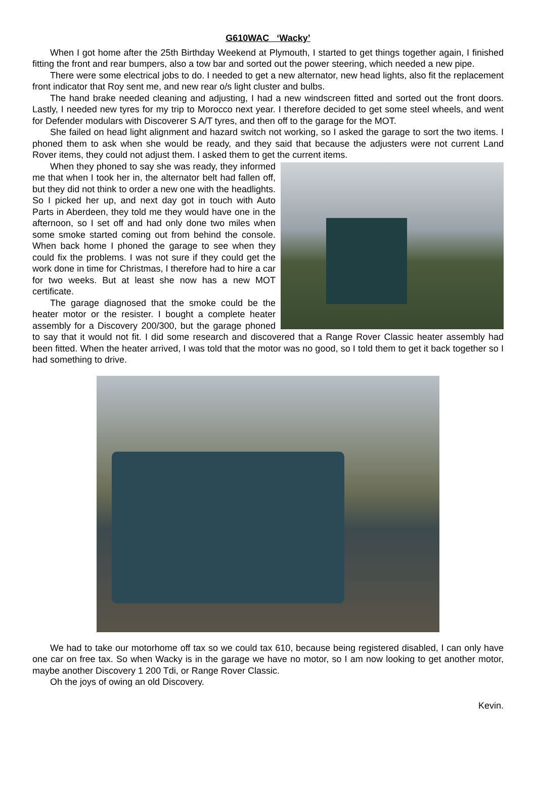G610WAC ‘Wacky’
When I got home after the 25th Birthday Weekend at Plymouth, I started to get things together again, I finished fitting the front and rear bumpers, also a tow bar and sorted out the power steering, which needed a new pipe.
There were some electrical jobs to do. I needed to get a new alternator, new head lights, also fit the replacement front indicator that Roy sent me, and new rear o/s light cluster and bulbs.
The hand brake needed cleaning and adjusting, I had a new windscreen fitted and sorted out the front doors. Lastly, I needed new tyres for my trip to Morocco next year. I therefore decided to get some steel wheels, and went for Defender modulars with Discoverer S A/T tyres, and then off to the garage for the MOT.
She failed on head light alignment and hazard switch not working, so I asked the garage to sort the two items. I phoned them to ask when she would be ready, and they said that because the adjusters were not current Land Rover items, they could not adjust them. I asked them to get the current items.
When they phoned to say she was ready, they informed me that when I took her in, the alternator belt had fallen off, but they did not think to order a new one with the headlights. So I picked her up, and next day got in touch with Auto Parts in Aberdeen, they told me they would have one in the afternoon, so I set off and had only done two miles when some smoke started coming out from behind the console. When back home I phoned the garage to see when they could fix the problems. I was not sure if they could get the work done in time for Christmas, I therefore had to hire a car for two weeks. But at least she now has a new MOT certificate.
The garage diagnosed that the smoke could be the heater motor or the resister. I bought a complete heater assembly for a Discovery 200/300, but the garage phoned to say that it would not fit. I did some research and discovered that a Range Rover Classic heater assembly had been fitted. When the heater arrived, I was told that the motor was no good, so I told them to get it back together so I had something to drive.
We had to take our motorhome off tax so we could tax 610, because being registered disabled, I can only have one car on free tax. So when Wacky is in the garage we have no motor, so I am now looking to get another motor, maybe another Discovery 1 200 Tdi, or Range Rover Classic.
Oh the joys of owing an old Discovery.
Kevin.